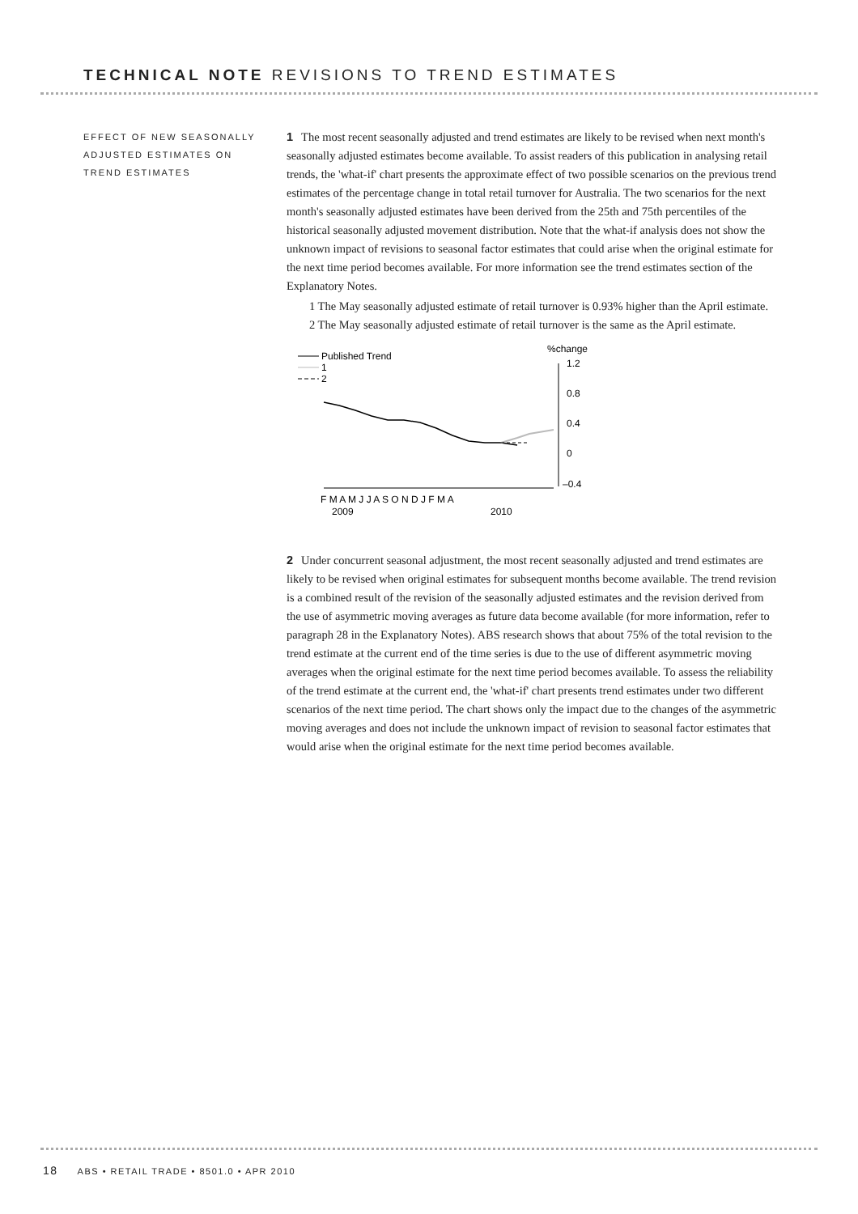TECHNICAL NOTE REVISIONS TO TREND ESTIMATES
EFFECT OF NEW SEASONALLY ADJUSTED ESTIMATES ON TREND ESTIMATES
1 The most recent seasonally adjusted and trend estimates are likely to be revised when next month's seasonally adjusted estimates become available. To assist readers of this publication in analysing retail trends, the 'what-if' chart presents the approximate effect of two possible scenarios on the previous trend estimates of the percentage change in total retail turnover for Australia. The two scenarios for the next month's seasonally adjusted estimates have been derived from the 25th and 75th percentiles of the historical seasonally adjusted movement distribution. Note that the what-if analysis does not show the unknown impact of revisions to seasonal factor estimates that could arise when the original estimate for the next time period becomes available. For more information see the trend estimates section of the Explanatory Notes.
1 The May seasonally adjusted estimate of retail turnover is 0.93% higher than the April estimate.
2 The May seasonally adjusted estimate of retail turnover is the same as the April estimate.
Published Trend
1
2
%change
1.2
0.8
0.4
0
–0.4
F M A M J J A S O N D J F M A
2009
2010
2 Under concurrent seasonal adjustment, the most recent seasonally adjusted and trend estimates are likely to be revised when original estimates for subsequent months become available. The trend revision is a combined result of the revision of the seasonally adjusted estimates and the revision derived from the use of asymmetric moving averages as future data become available (for more information, refer to paragraph 28 in the Explanatory Notes). ABS research shows that about 75% of the total revision to the trend estimate at the current end of the time series is due to the use of different asymmetric moving averages when the original estimate for the next time period becomes available. To assess the reliability of the trend estimate at the current end, the 'what-if' chart presents trend estimates under two different scenarios of the next time period. The chart shows only the impact due to the changes of the asymmetric moving averages and does not include the unknown impact of revision to seasonal factor estimates that would arise when the original estimate for the next time period becomes available.
18 ABS • RETAIL TRADE • 8501.0 • APR 2010